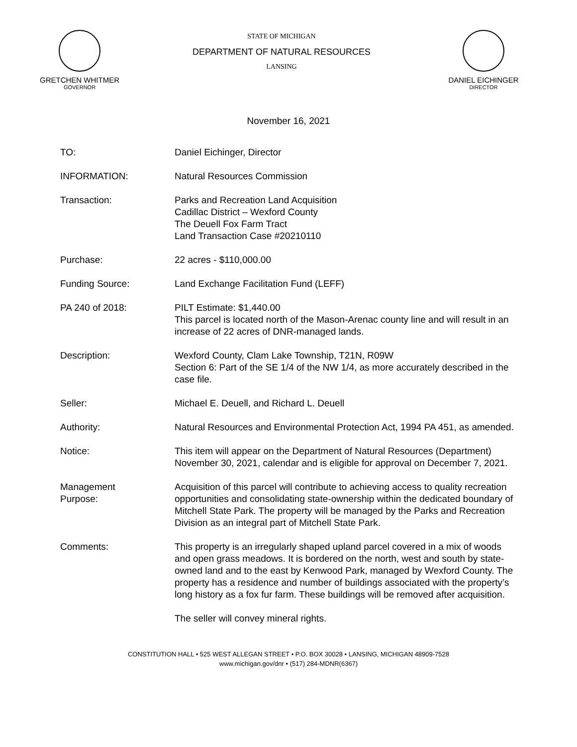GRETCHEN WHITMER
GOVERNOR
STATE OF MICHIGAN
DEPARTMENT OF NATURAL RESOURCES
LANSING
DANIEL EICHINGER
DIRECTOR
November 16, 2021
TO: Daniel Eichinger, Director
INFORMATION: Natural Resources Commission
Transaction: Parks and Recreation Land Acquisition
Cadillac District – Wexford County
The Deuell Fox Farm Tract
Land Transaction Case #20210110
Purchase: 22 acres - $110,000.00
Funding Source: Land Exchange Facilitation Fund (LEFF)
PA 240 of 2018: PILT Estimate: $1,440.00
This parcel is located north of the Mason-Arenac county line and will result in an increase of 22 acres of DNR-managed lands.
Description: Wexford County, Clam Lake Township, T21N, R09W
Section 6: Part of the SE 1/4 of the NW 1/4, as more accurately described in the case file.
Seller: Michael E. Deuell, and Richard L. Deuell
Authority: Natural Resources and Environmental Protection Act, 1994 PA 451, as amended.
Notice: This item will appear on the Department of Natural Resources (Department) November 30, 2021, calendar and is eligible for approval on December 7, 2021.
Management
Purpose:
Acquisition of this parcel will contribute to achieving access to quality recreation opportunities and consolidating state-ownership within the dedicated boundary of Mitchell State Park. The property will be managed by the Parks and Recreation Division as an integral part of Mitchell State Park.
Comments: This property is an irregularly shaped upland parcel covered in a mix of woods and open grass meadows. It is bordered on the north, west and south by state-owned land and to the east by Kenwood Park, managed by Wexford County. The property has a residence and number of buildings associated with the property’s long history as a fox fur farm. These buildings will be removed after acquisition.
The seller will convey mineral rights.
CONSTITUTION HALL • 525 WEST ALLEGAN STREET • P.O. BOX 30028 • LANSING, MICHIGAN 48909-7528
www.michigan.gov/dnr • (517) 284-MDNR(6367)